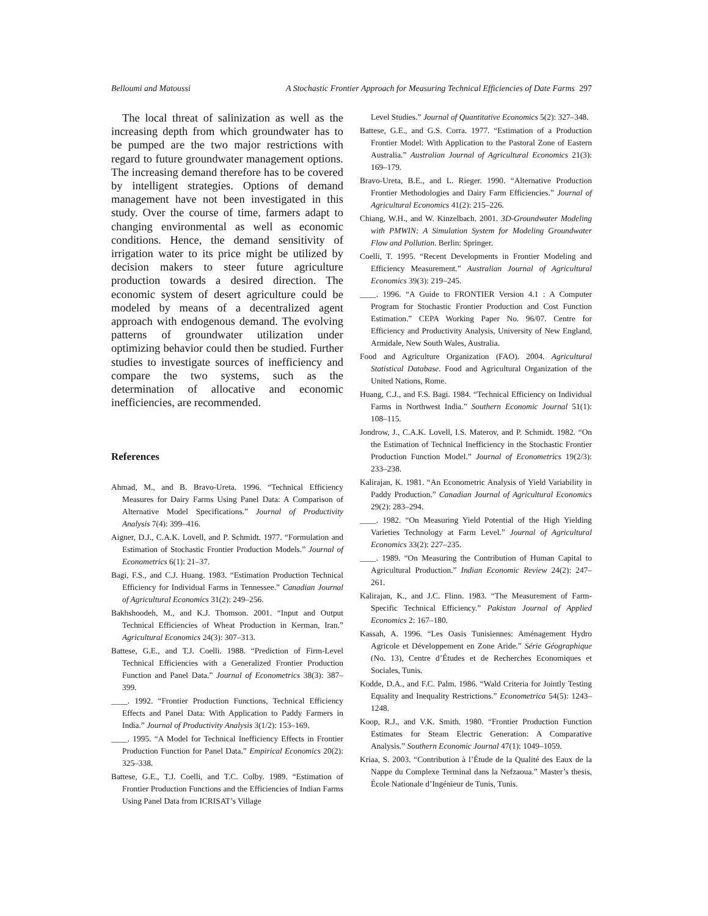Belloumi and Matoussi A Stochastic Frontier Approach for Measuring Technical Efficiencies of Date Farms 297
The local threat of salinization as well as the increasing depth from which groundwater has to be pumped are the two major restrictions with regard to future groundwater management options. The increasing demand therefore has to be covered by intelligent strategies. Options of demand management have not been investigated in this study. Over the course of time, farmers adapt to changing environmental as well as economic conditions. Hence, the demand sensitivity of irrigation water to its price might be utilized by decision makers to steer future agriculture production towards a desired direction. The economic system of desert agriculture could be modeled by means of a decentralized agent approach with endogenous demand. The evolving patterns of groundwater utilization under optimizing behavior could then be studied. Further studies to investigate sources of inefficiency and compare the two systems, such as the determination of allocative and economic inefficiencies, are recommended.
References
Ahmad, M., and B. Bravo-Ureta. 1996. “Technical Efficiency Measures for Dairy Farms Using Panel Data: A Comparison of Alternative Model Specifications.” Journal of Productivity Analysis 7(4): 399–416.
Aigner, D.J., C.A.K. Lovell, and P. Schmidt. 1977. “Formulation and Estimation of Stochastic Frontier Production Models.” Journal of Econometrics 6(1): 21–37.
Bagi, F.S., and C.J. Huang. 1983. “Estimation Production Technical Efficiency for Individual Farms in Tennessee.” Canadian Journal of Agricultural Economics 31(2): 249–256.
Bakhshoodeh, M., and K.J. Thomson. 2001. “Input and Output Technical Efficiencies of Wheat Production in Kerman, Iran.” Agricultural Economics 24(3): 307–313.
Battese, G.E., and T.J. Coelli. 1988. “Prediction of Firm-Level Technical Efficiencies with a Generalized Frontier Production Function and Panel Data.” Journal of Econometrics 38(3): 387–399.
____. 1992. “Frontier Production Functions, Technical Efficiency Effects and Panel Data: With Application to Paddy Farmers in India.” Journal of Productivity Analysis 3(1/2): 153–169.
____. 1995. “A Model for Technical Inefficiency Effects in Frontier Production Function for Panel Data.” Empirical Economics 20(2): 325–338.
Battese, G.E., T.J. Coelli, and T.C. Colby. 1989. “Estimation of Frontier Production Functions and the Efficiencies of Indian Farms Using Panel Data from ICRISAT’s Village
Level Studies.” Journal of Quantitative Economics 5(2): 327–348.
Battese, G.E., and G.S. Corra. 1977. “Estimation of a Production Frontier Model: With Application to the Pastoral Zone of Eastern Australia.” Australian Journal of Agricultural Economics 21(3): 169–179.
Bravo-Ureta, B.E., and L. Rieger. 1990. “Alternative Production Frontier Methodologies and Dairy Farm Efficiencies.” Journal of Agricultural Economics 41(2): 215–226.
Chiang, W.H., and W. Kinzelbach. 2001. 3D-Groundwater Modeling with PMWIN: A Simulation System for Modeling Groundwater Flow and Pollution. Berlin: Springer.
Coelli, T. 1995. “Recent Developments in Frontier Modeling and Efficiency Measurement.” Australian Journal of Agricultural Economics 39(3): 219–245.
____. 1996. “A Guide to FRONTIER Version 4.1 : A Computer Program for Stochastic Frontier Production and Cost Function Estimation.” CEPA Working Paper No. 96/07. Centre for Efficiency and Productivity Analysis, University of New England, Armidale, New South Wales, Australia.
Food and Agriculture Organization (FAO). 2004. Agricultural Statistical Database. Food and Agricultural Organization of the United Nations, Rome.
Huang, C.J., and F.S. Bagi. 1984. “Technical Efficiency on Individual Farms in Northwest India.” Southern Economic Journal 51(1): 108–115.
Jondrow, J., C.A.K. Lovell, I.S. Materov, and P. Schmidt. 1982. “On the Estimation of Technical Inefficiency in the Stochastic Frontier Production Function Model.” Journal of Econometrics 19(2/3): 233–238.
Kalirajan, K. 1981. “An Econometric Analysis of Yield Variability in Paddy Production.” Canadian Journal of Agricultural Economics 29(2): 283–294.
____. 1982. “On Measuring Yield Potential of the High Yielding Varieties Technology at Farm Level.” Journal of Agricultural Economics 33(2): 227–235.
____. 1989. “On Measuring the Contribution of Human Capital to Agricultural Production.” Indian Economic Review 24(2): 247–261.
Kalirajan, K., and J.C. Flinn. 1983. “The Measurement of Farm-Specific Technical Efficiency.” Pakistan Journal of Applied Economics 2: 167–180.
Kassah, A. 1996. “Les Oasis Tunisiennes: Aménagement Hydro Agricole et Développement en Zone Aride.” Série Géographique (No. 13), Centre d’Études et de Recherches Economiques et Sociales, Tunis.
Kodde, D.A., and F.C. Palm. 1986. “Wald Criteria for Jointly Testing Equality and Inequality Restrictions.” Econometrica 54(5): 1243–1248.
Koop, R.J., and V.K. Smith. 1980. “Frontier Production Function Estimates for Steam Electric Generation: A Comparative Analysis.” Southern Economic Journal 47(1): 1049–1059.
Kriaa, S. 2003. “Contribution à l’Étude de la Qualité des Eaux de la Nappe du Complexe Terminal dans la Nefzaoua.” Master’s thesis, École Nationale d’Ingénieur de Tunis, Tunis.